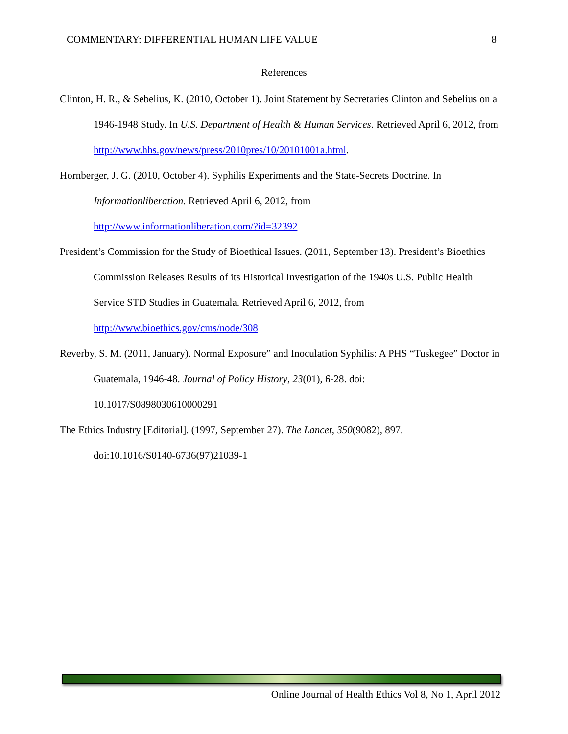COMMENTARY: DIFFERENTIAL HUMAN LIFE VALUE 8
References
Clinton, H. R., & Sebelius, K. (2010, October 1). Joint Statement by Secretaries Clinton and Sebelius on a 1946-1948 Study. In U.S. Department of Health & Human Services. Retrieved April 6, 2012, from
http://www.hhs.gov/news/press/2010pres/10/20101001a.html.
Hornberger, J. G. (2010, October 4). Syphilis Experiments and the State-Secrets Doctrine. In Informationliberation. Retrieved April 6, 2012, from
http://www.informationliberation.com/?id=32392
President’s Commission for the Study of Bioethical Issues. (2011, September 13). President’s Bioethics Commission Releases Results of its Historical Investigation of the 1940s U.S. Public Health Service STD Studies in Guatemala. Retrieved April 6, 2012, from
http://www.bioethics.gov/cms/node/308
Reverby, S. M. (2011, January). Normal Exposure” and Inoculation Syphilis: A PHS “Tuskegee” Doctor in Guatemala, 1946-48. Journal of Policy History, 23(01), 6-28. doi:
10.1017/S0898030610000291
The Ethics Industry [Editorial]. (1997, September 27). The Lancet, 350(9082), 897.
doi:10.1016/S0140-6736(97)21039-1
Online Journal of Health Ethics Vol 8, No 1, April 2012